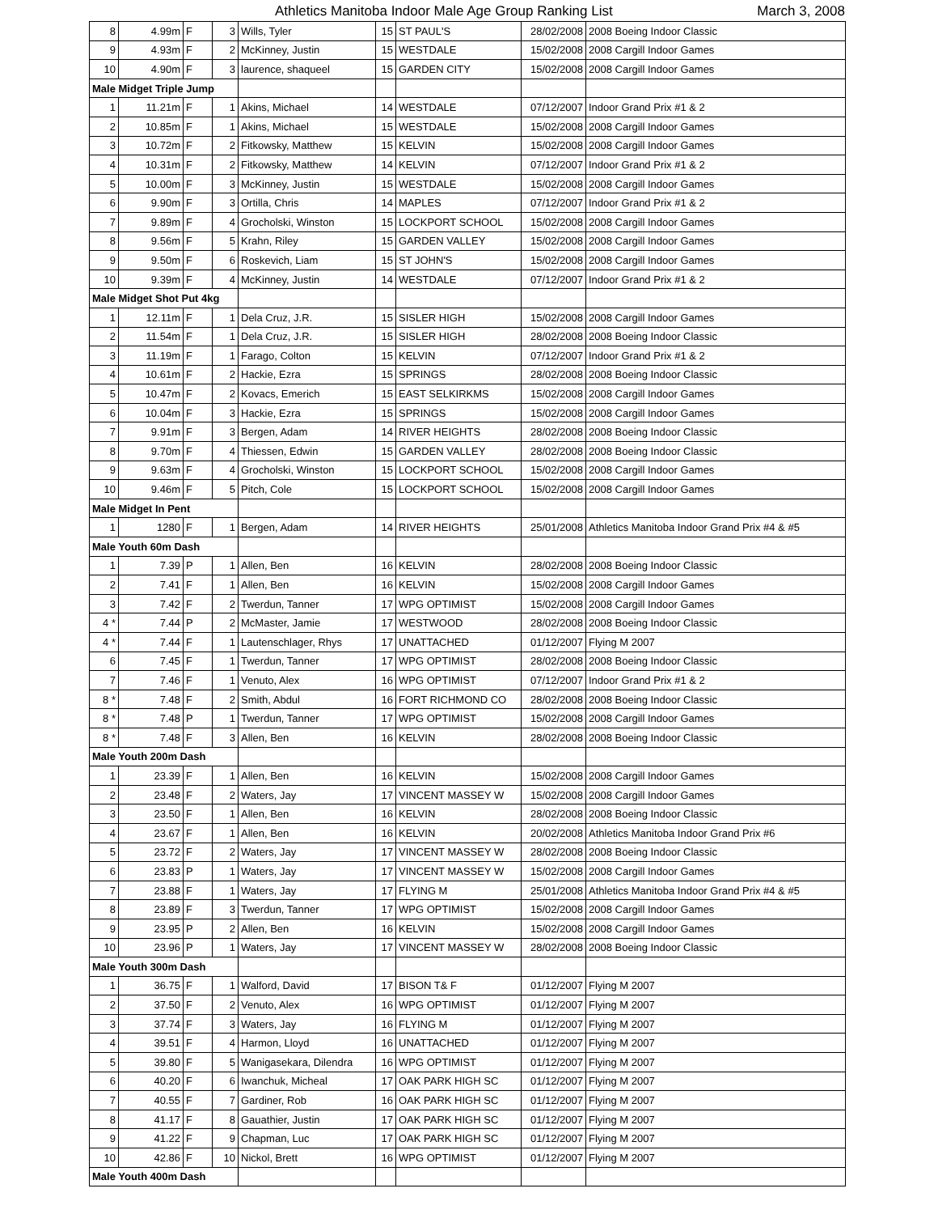Athletics Manitoba Indoor Male Age Group Ranking List March 3, 2008
| 8 | 4.99m | F | 3 | Wills, Tyler | 15 | ST PAUL'S | 28/02/2008 | 2008 Boeing Indoor Classic |
| 9 | 4.93m | F | 2 | McKinney, Justin | 15 | WESTDALE | 15/02/2008 | 2008 Cargill Indoor Games |
| 10 | 4.90m | F | 3 | laurence, shaqueel | 15 | GARDEN CITY | 15/02/2008 | 2008 Cargill Indoor Games |
| Male Midget Triple Jump | | | | | | | | |
| 1 | 11.21m | F | 1 | Akins, Michael | 14 | WESTDALE | 07/12/2007 | Indoor Grand Prix #1 & 2 |
| 2 | 10.85m | F | 1 | Akins, Michael | 15 | WESTDALE | 15/02/2008 | 2008 Cargill Indoor Games |
| 3 | 10.72m | F | 2 | Fitkowsky, Matthew | 15 | KELVIN | 15/02/2008 | 2008 Cargill Indoor Games |
| 4 | 10.31m | F | 2 | Fitkowsky, Matthew | 14 | KELVIN | 07/12/2007 | Indoor Grand Prix #1 & 2 |
| 5 | 10.00m | F | 3 | McKinney, Justin | 15 | WESTDALE | 15/02/2008 | 2008 Cargill Indoor Games |
| 6 | 9.90m | F | 3 | Ortilla, Chris | 14 | MAPLES | 07/12/2007 | Indoor Grand Prix #1 & 2 |
| 7 | 9.89m | F | 4 | Grocholski, Winston | 15 | LOCKPORT SCHOOL | 15/02/2008 | 2008 Cargill Indoor Games |
| 8 | 9.56m | F | 5 | Krahn, Riley | 15 | GARDEN VALLEY | 15/02/2008 | 2008 Cargill Indoor Games |
| 9 | 9.50m | F | 6 | Roskevich, Liam | 15 | ST JOHN'S | 15/02/2008 | 2008 Cargill Indoor Games |
| 10 | 9.39m | F | 4 | McKinney, Justin | 14 | WESTDALE | 07/12/2007 | Indoor Grand Prix #1 & 2 |
| Male Midget Shot Put 4kg | | | | | | | | |
| 1 | 12.11m | F | 1 | Dela Cruz, J.R. | 15 | SISLER HIGH | 15/02/2008 | 2008 Cargill Indoor Games |
| 2 | 11.54m | F | 1 | Dela Cruz, J.R. | 15 | SISLER HIGH | 28/02/2008 | 2008 Boeing Indoor Classic |
| 3 | 11.19m | F | 1 | Farago, Colton | 15 | KELVIN | 07/12/2007 | Indoor Grand Prix #1 & 2 |
| 4 | 10.61m | F | 2 | Hackie, Ezra | 15 | SPRINGS | 28/02/2008 | 2008 Boeing Indoor Classic |
| 5 | 10.47m | F | 2 | Kovacs, Emerich | 15 | EAST SELKIRKMS | 15/02/2008 | 2008 Cargill Indoor Games |
| 6 | 10.04m | F | 3 | Hackie, Ezra | 15 | SPRINGS | 15/02/2008 | 2008 Cargill Indoor Games |
| 7 | 9.91m | F | 3 | Bergen, Adam | 14 | RIVER HEIGHTS | 28/02/2008 | 2008 Boeing Indoor Classic |
| 8 | 9.70m | F | 4 | Thiessen, Edwin | 15 | GARDEN VALLEY | 28/02/2008 | 2008 Boeing Indoor Classic |
| 9 | 9.63m | F | 4 | Grocholski, Winston | 15 | LOCKPORT SCHOOL | 15/02/2008 | 2008 Cargill Indoor Games |
| 10 | 9.46m | F | 5 | Pitch, Cole | 15 | LOCKPORT SCHOOL | 15/02/2008 | 2008 Cargill Indoor Games |
| Male Midget In Pent | | | | | | | | |
| 1 | 1280 | F | 1 | Bergen, Adam | 14 | RIVER HEIGHTS | 25/01/2008 | Athletics Manitoba Indoor Grand Prix #4 & #5 |
| Male Youth 60m Dash | | | | | | | | |
| 1 | 7.39 | P | 1 | Allen, Ben | 16 | KELVIN | 28/02/2008 | 2008 Boeing Indoor Classic |
| 2 | 7.41 | F | 1 | Allen, Ben | 16 | KELVIN | 15/02/2008 | 2008 Cargill Indoor Games |
| 3 | 7.42 | F | 2 | Twerdun, Tanner | 17 | WPG OPTIMIST | 15/02/2008 | 2008 Cargill Indoor Games |
| 4 * | 7.44 | P | 2 | McMaster, Jamie | 17 | WESTWOOD | 28/02/2008 | 2008 Boeing Indoor Classic |
| 4 * | 7.44 | F | 1 | Lautenschlager, Rhys | 17 | UNATTACHED | 01/12/2007 | Flying M 2007 |
| 6 | 7.45 | F | 1 | Twerdun, Tanner | 17 | WPG OPTIMIST | 28/02/2008 | 2008 Boeing Indoor Classic |
| 7 | 7.46 | F | 1 | Venuto, Alex | 16 | WPG OPTIMIST | 07/12/2007 | Indoor Grand Prix #1 & 2 |
| 8 * | 7.48 | F | 2 | Smith, Abdul | 16 | FORT RICHMOND CO | 28/02/2008 | 2008 Boeing Indoor Classic |
| 8 * | 7.48 | P | 1 | Twerdun, Tanner | 17 | WPG OPTIMIST | 15/02/2008 | 2008 Cargill Indoor Games |
| 8 * | 7.48 | F | 3 | Allen, Ben | 16 | KELVIN | 28/02/2008 | 2008 Boeing Indoor Classic |
| Male Youth 200m Dash | | | | | | | | |
| 1 | 23.39 | F | 1 | Allen, Ben | 16 | KELVIN | 15/02/2008 | 2008 Cargill Indoor Games |
| 2 | 23.48 | F | 2 | Waters, Jay | 17 | VINCENT MASSEY W | 15/02/2008 | 2008 Cargill Indoor Games |
| 3 | 23.50 | F | 1 | Allen, Ben | 16 | KELVIN | 28/02/2008 | 2008 Boeing Indoor Classic |
| 4 | 23.67 | F | 1 | Allen, Ben | 16 | KELVIN | 20/02/2008 | Athletics Manitoba Indoor Grand Prix #6 |
| 5 | 23.72 | F | 2 | Waters, Jay | 17 | VINCENT MASSEY W | 28/02/2008 | 2008 Boeing Indoor Classic |
| 6 | 23.83 | P | 1 | Waters, Jay | 17 | VINCENT MASSEY W | 15/02/2008 | 2008 Cargill Indoor Games |
| 7 | 23.88 | F | 1 | Waters, Jay | 17 | FLYING M | 25/01/2008 | Athletics Manitoba Indoor Grand Prix #4 & #5 |
| 8 | 23.89 | F | 3 | Twerdun, Tanner | 17 | WPG OPTIMIST | 15/02/2008 | 2008 Cargill Indoor Games |
| 9 | 23.95 | P | 2 | Allen, Ben | 16 | KELVIN | 15/02/2008 | 2008 Cargill Indoor Games |
| 10 | 23.96 | P | 1 | Waters, Jay | 17 | VINCENT MASSEY W | 28/02/2008 | 2008 Boeing Indoor Classic |
| Male Youth 300m Dash | | | | | | | | |
| 1 | 36.75 | F | 1 | Walford, David | 17 | BISON T& F | 01/12/2007 | Flying M 2007 |
| 2 | 37.50 | F | 2 | Venuto, Alex | 16 | WPG OPTIMIST | 01/12/2007 | Flying M 2007 |
| 3 | 37.74 | F | 3 | Waters, Jay | 16 | FLYING M | 01/12/2007 | Flying M 2007 |
| 4 | 39.51 | F | 4 | Harmon, Lloyd | 16 | UNATTACHED | 01/12/2007 | Flying M 2007 |
| 5 | 39.80 | F | 5 | Wanigasekara, Dilendra | 16 | WPG OPTIMIST | 01/12/2007 | Flying M 2007 |
| 6 | 40.20 | F | 6 | Iwanchuk, Micheal | 17 | OAK PARK HIGH SC | 01/12/2007 | Flying M 2007 |
| 7 | 40.55 | F | 7 | Gardiner, Rob | 16 | OAK PARK HIGH SC | 01/12/2007 | Flying M 2007 |
| 8 | 41.17 | F | 8 | Gauathier, Justin | 17 | OAK PARK HIGH SC | 01/12/2007 | Flying M 2007 |
| 9 | 41.22 | F | 9 | Chapman, Luc | 17 | OAK PARK HIGH SC | 01/12/2007 | Flying M 2007 |
| 10 | 42.86 | F | 10 | Nickol, Brett | 16 | WPG OPTIMIST | 01/12/2007 | Flying M 2007 |
| Male Youth 400m Dash | | | | | | | | |